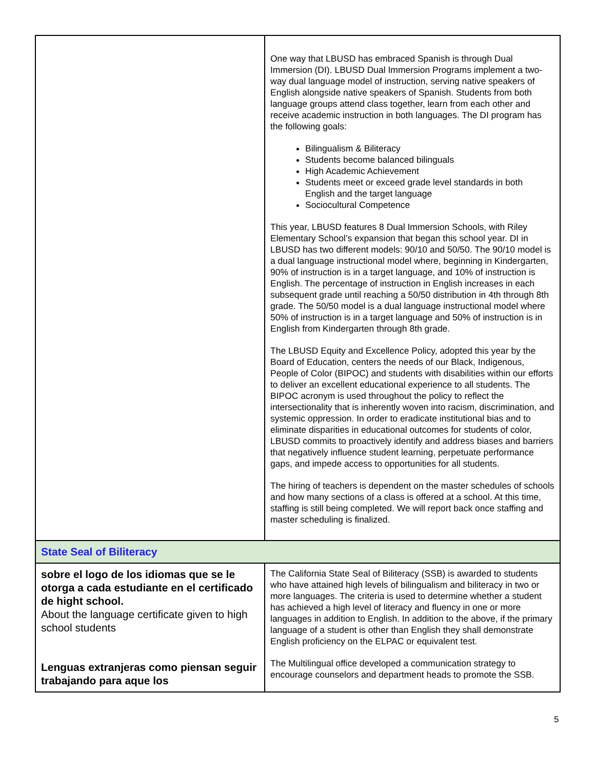| | One way that LBUSD has embraced Spanish is through Dual Immersion (DI). LBUSD Dual Immersion Programs implement a two-way dual language model of instruction, serving native speakers of English alongside native speakers of Spanish. Students from both language groups attend class together, learn from each other and receive academic instruction in both languages. The DI program has the following goals: Bilingualism & Biliteracy Students become balanced bilinguals High Academic Achievement Students meet or exceed grade level standards in both English and the target language Sociocultural Competence This year, LBUSD features 8 Dual Immersion Schools, with Riley Elementary School’s expansion that began this school year. DI in LBUSD has two different models: 90/10 and 50/50. The 90/10 model is a dual language instructional model where, beginning in Kindergarten, 90% of instruction is in a target language, and 10% of instruction is English. The percentage of instruction in English increases in each subsequent grade until reaching a 50/50 distribution in 4th through 8th grade. The 50/50 model is a dual language instructional model where 50% of instruction is in a target language and 50% of instruction is in English from Kindergarten through 8th grade. The LBUSD Equity and Excellence Policy, adopted this year by the Board of Education, centers the needs of our Black, Indigenous, People of Color (BIPOC) and students with disabilities within our efforts to deliver an excellent educational experience to all students. The BIPOC acronym is used throughout the policy to reflect the intersectionality that is inherently woven into racism, discrimination, and systemic oppression. In order to eradicate institutional bias and to eliminate disparities in educational outcomes for students of color, LBUSD commits to proactively identify and address biases and barriers that negatively influence student learning, perpetuate performance gaps, and impede access to opportunities for all students. The hiring of teachers is dependent on the master schedules of schools and how many sections of a class is offered at a school. At this time, staffing is still being completed. We will report back once staffing and master scheduling is finalized. |
| State Seal of Biliteracy | |
| sobre el logo de los idiomas que se le otorga a cada estudiante en el certificado de hight school. About the language certificate given to high school students Lenguas extranjeras como piensan seguir trabajando para aque los | The California State Seal of Biliteracy (SSB) is awarded to students who have attained high levels of bilingualism and biliteracy in two or more languages. The criteria is used to determine whether a student has achieved a high level of literacy and fluency in one or more languages in addition to English. In addition to the above, if the primary language of a student is other than English they shall demonstrate English proficiency on the ELPAC or equivalent test. The Multilingual office developed a communication strategy to encourage counselors and department heads to promote the SSB. |
5